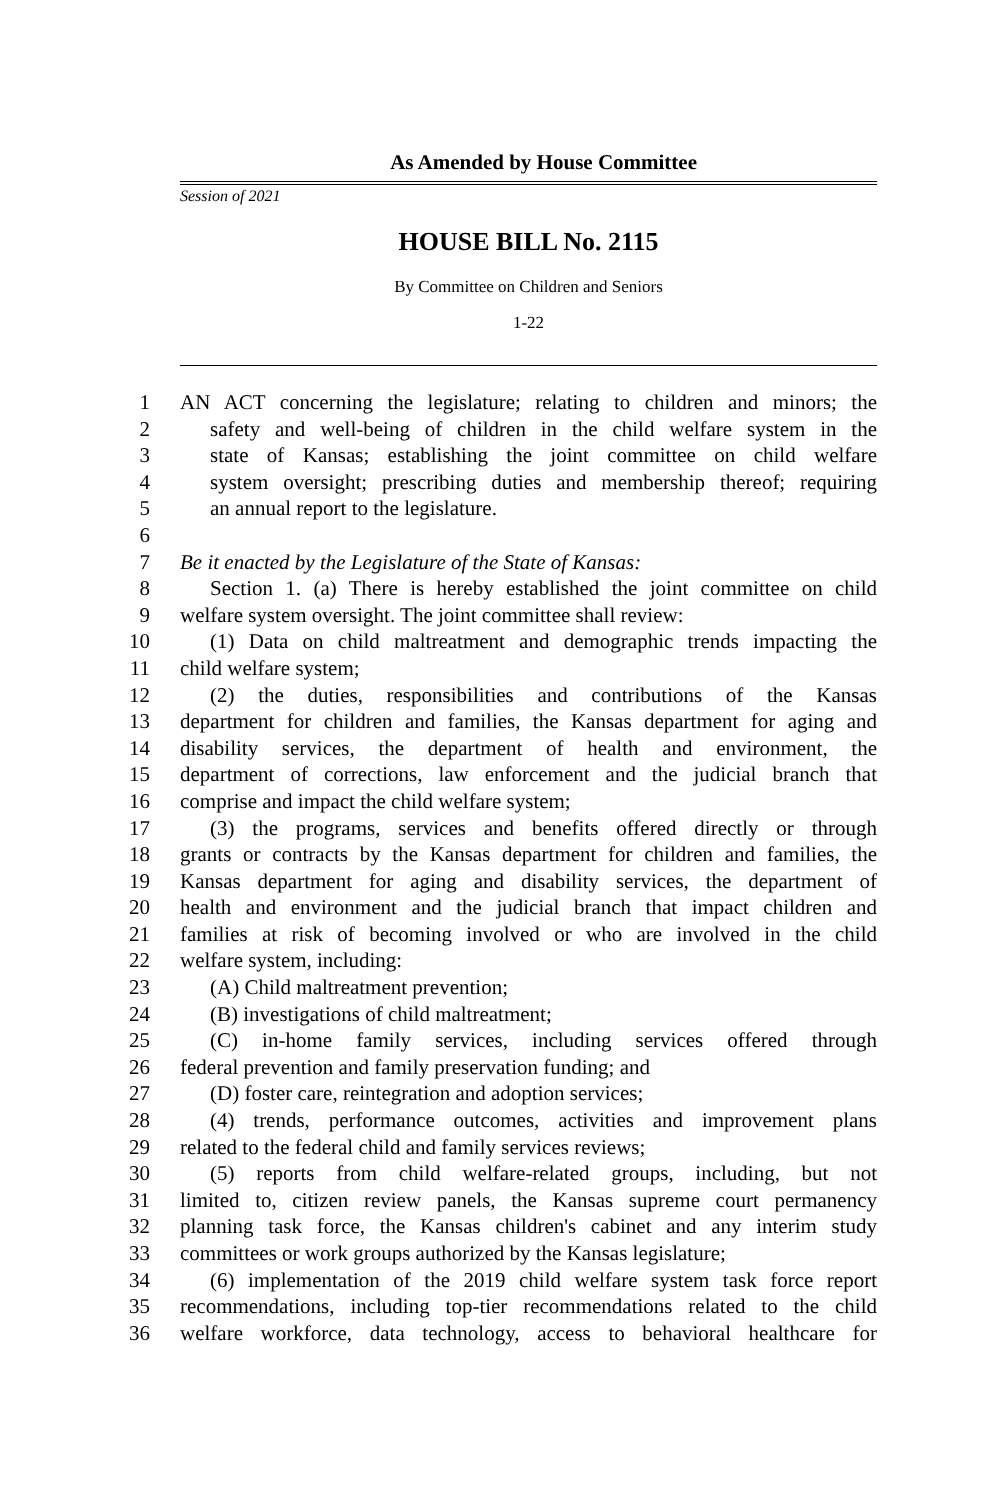As Amended by House Committee
Session of 2021
HOUSE BILL No. 2115
By Committee on Children and Seniors
1-22
1 AN ACT concerning the legislature; relating to children and minors; the
2 safety and well-being of children in the child welfare system in the
3 state of Kansas; establishing the joint committee on child welfare
4 system oversight; prescribing duties and membership thereof; requiring
5 an annual report to the legislature.
6
7 Be it enacted by the Legislature of the State of Kansas:
8 Section 1. (a) There is hereby established the joint committee on child
9 welfare system oversight. The joint committee shall review:
10 (1) Data on child maltreatment and demographic trends impacting the
11 child welfare system;
12 (2) the duties, responsibilities and contributions of the Kansas
13 department for children and families, the Kansas department for aging and
14 disability services, the department of health and environment, the
15 department of corrections, law enforcement and the judicial branch that
16 comprise and impact the child welfare system;
17 (3) the programs, services and benefits offered directly or through
18 grants or contracts by the Kansas department for children and families, the
19 Kansas department for aging and disability services, the department of
20 health and environment and the judicial branch that impact children and
21 families at risk of becoming involved or who are involved in the child
22 welfare system, including:
23 (A) Child maltreatment prevention;
24 (B) investigations of child maltreatment;
25 (C) in-home family services, including services offered through
26 federal prevention and family preservation funding; and
27 (D) foster care, reintegration and adoption services;
28 (4) trends, performance outcomes, activities and improvement plans
29 related to the federal child and family services reviews;
30 (5) reports from child welfare-related groups, including, but not
31 limited to, citizen review panels, the Kansas supreme court permanency
32 planning task force, the Kansas children's cabinet and any interim study
33 committees or work groups authorized by the Kansas legislature;
34 (6) implementation of the 2019 child welfare system task force report
35 recommendations, including top-tier recommendations related to the child
36 welfare workforce, data technology, access to behavioral healthcare for